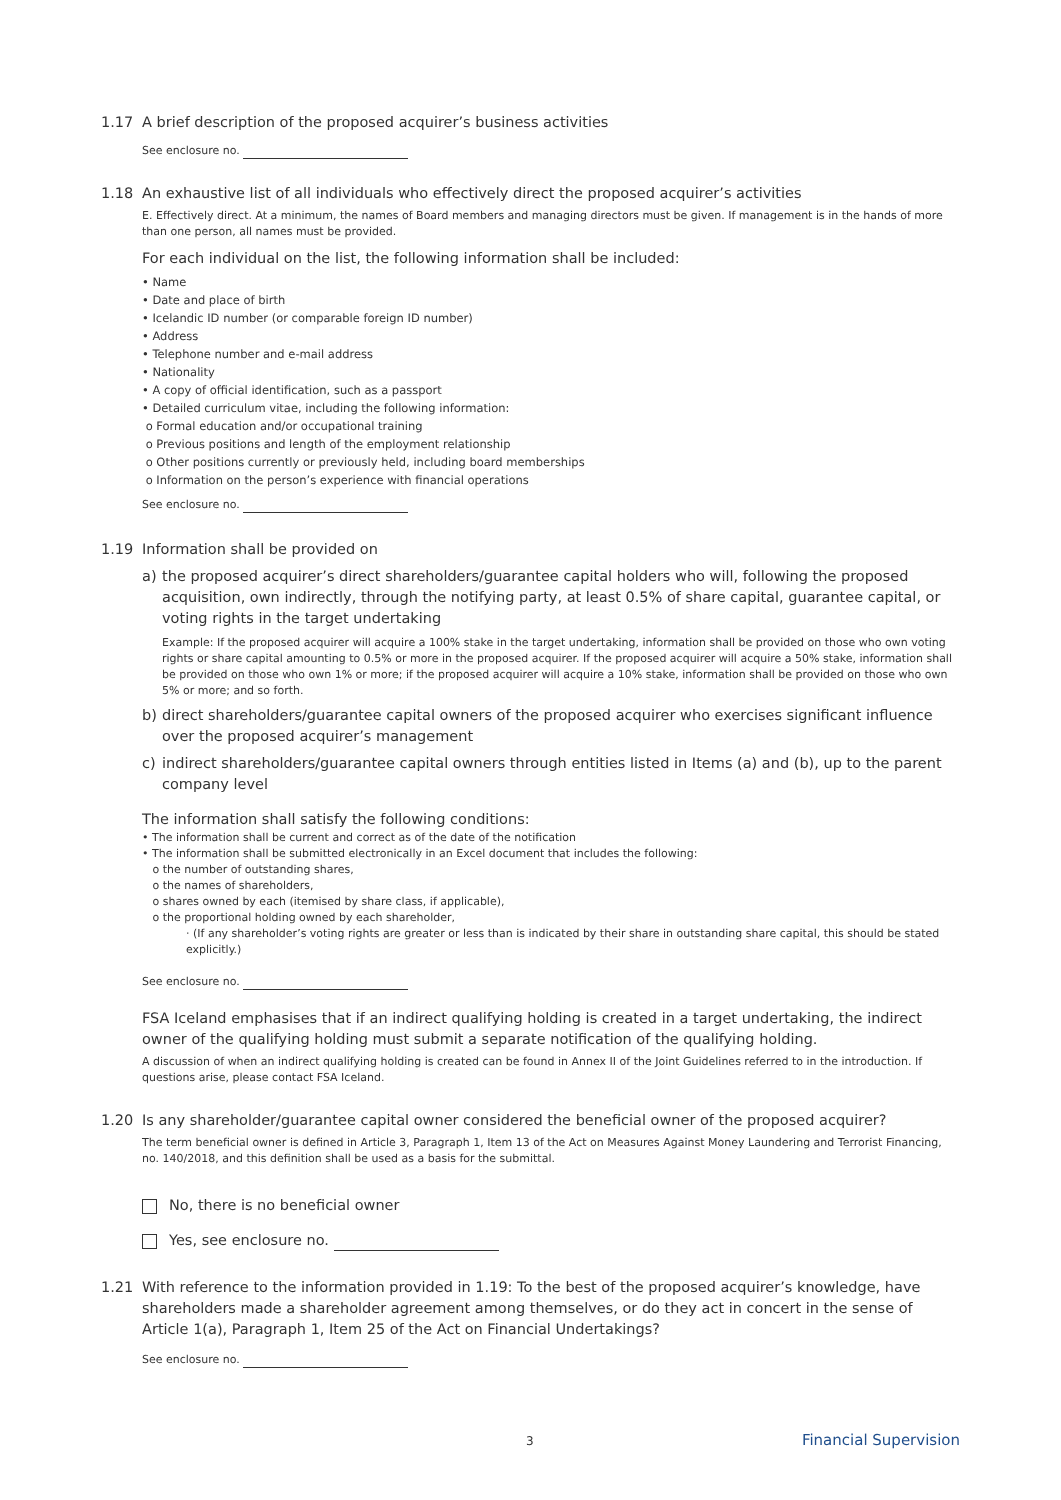1.17 A brief description of the proposed acquirer’s business activities
See enclosure no.
1.18 An exhaustive list of all individuals who effectively direct the proposed acquirer’s activities
E. Effectively direct. At a minimum, the names of Board members and managing directors must be given. If management is in the hands of more than one person, all names must be provided.
For each individual on the list, the following information shall be included:
• Name
• Date and place of birth
• Icelandic ID number (or comparable foreign ID number)
• Address
• Telephone number and e-mail address
• Nationality
• A copy of official identification, such as a passport
• Detailed curriculum vitae, including the following information:
o Formal education and/or occupational training
o Previous positions and length of the employment relationship
o Other positions currently or previously held, including board memberships
o Information on the person’s experience with financial operations
See enclosure no.
1.19 Information shall be provided on
a) the proposed acquirer’s direct shareholders/guarantee capital holders who will, following the proposed acquisition, own indirectly, through the notifying party, at least 0.5% of share capital, guarantee capital, or voting rights in the target undertaking
Example: If the proposed acquirer will acquire a 100% stake in the target undertaking, information shall be provided on those who own voting rights or share capital amounting to 0.5% or more in the proposed acquirer. If the proposed acquirer will acquire a 50% stake, information shall be provided on those who own 1% or more; if the proposed acquirer will acquire a 10% stake, information shall be provided on those who own 5% or more; and so forth.
b) direct shareholders/guarantee capital owners of the proposed acquirer who exercises significant influence over the proposed acquirer’s management
c) indirect shareholders/guarantee capital owners through entities listed in Items (a) and (b), up to the parent company level
The information shall satisfy the following conditions:
• The information shall be current and correct as of the date of the notification
• The information shall be submitted electronically in an Excel document that includes the following:
o the number of outstanding shares,
o the names of shareholders,
o shares owned by each (itemised by share class, if applicable),
o the proportional holding owned by each shareholder,
· (If any shareholder’s voting rights are greater or less than is indicated by their share in outstanding share capital, this should be stated explicitly.)
See enclosure no.
FSA Iceland emphasises that if an indirect qualifying holding is created in a target undertaking, the indirect owner of the qualifying holding must submit a separate notification of the qualifying holding.
A discussion of when an indirect qualifying holding is created can be found in Annex II of the Joint Guidelines referred to in the introduction. If questions arise, please contact FSA Iceland.
1.20 Is any shareholder/guarantee capital owner considered the beneficial owner of the proposed acquirer?
The term beneficial owner is defined in Article 3, Paragraph 1, Item 13 of the Act on Measures Against Money Laundering and Terrorist Financing, no. 140/2018, and this definition shall be used as a basis for the submittal.
No, there is no beneficial owner
Yes, see enclosure no.
1.21 With reference to the information provided in 1.19: To the best of the proposed acquirer’s knowledge, have shareholders made a shareholder agreement among themselves, or do they act in concert in the sense of Article 1(a), Paragraph 1, Item 25 of the Act on Financial Undertakings?
See enclosure no.
3 Financial Supervision